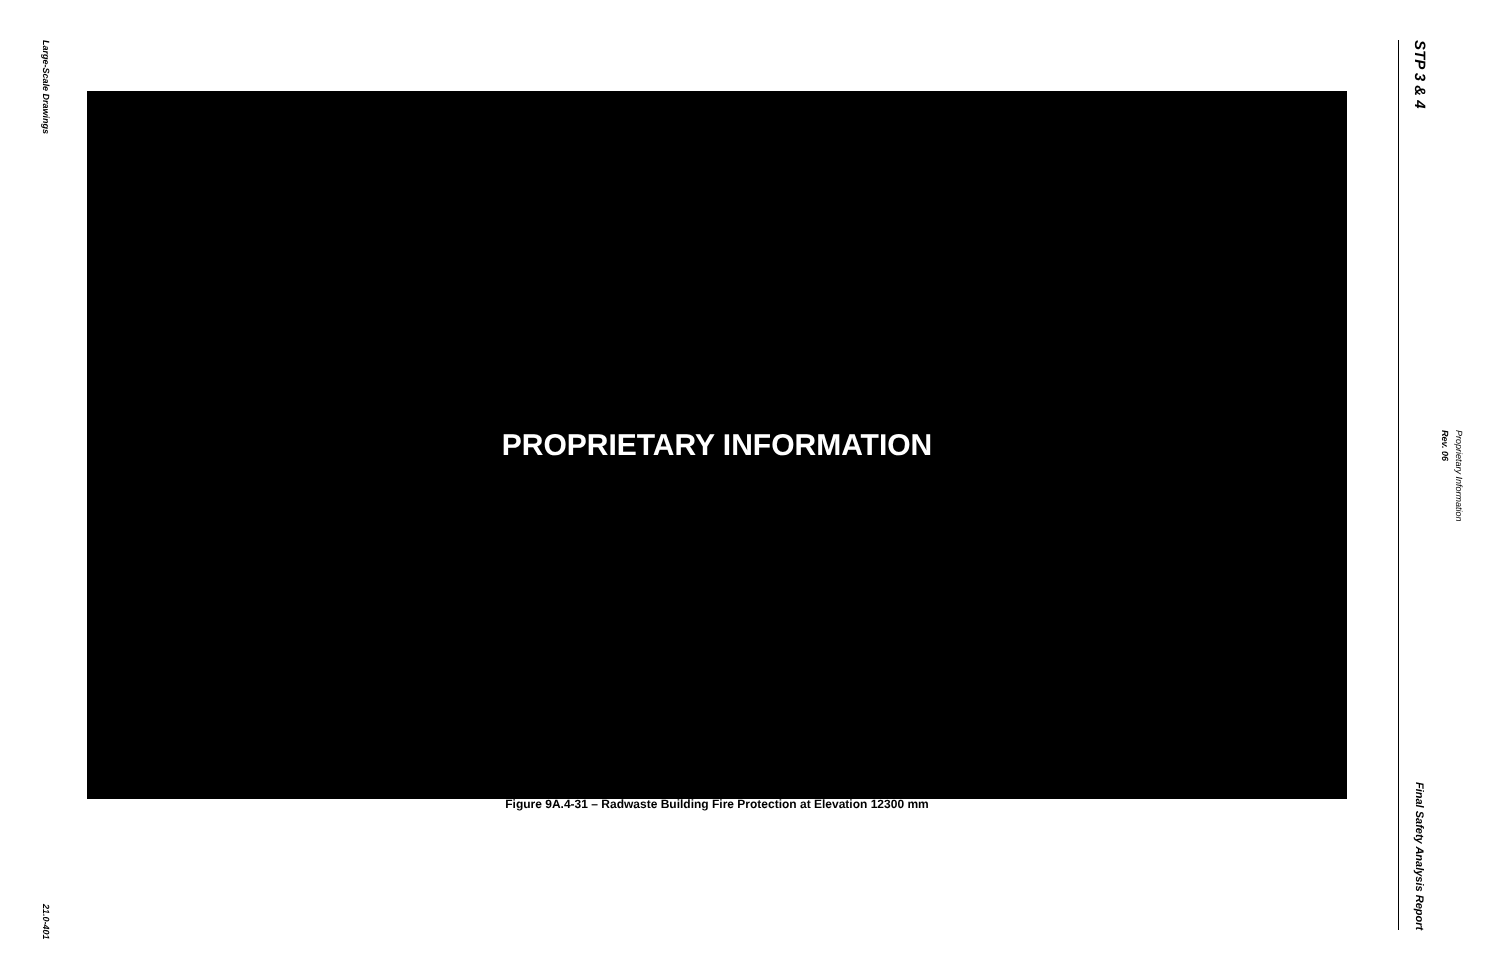Large-Scale Drawings
21.0-401
PROPRIETARY INFORMATION
Figure 9A.4-31 – Radwaste Building Fire Protection at Elevation 12300 mm
STP 3 & 4
Final Safety Analysis Report
Proprietary Information Rev. 06